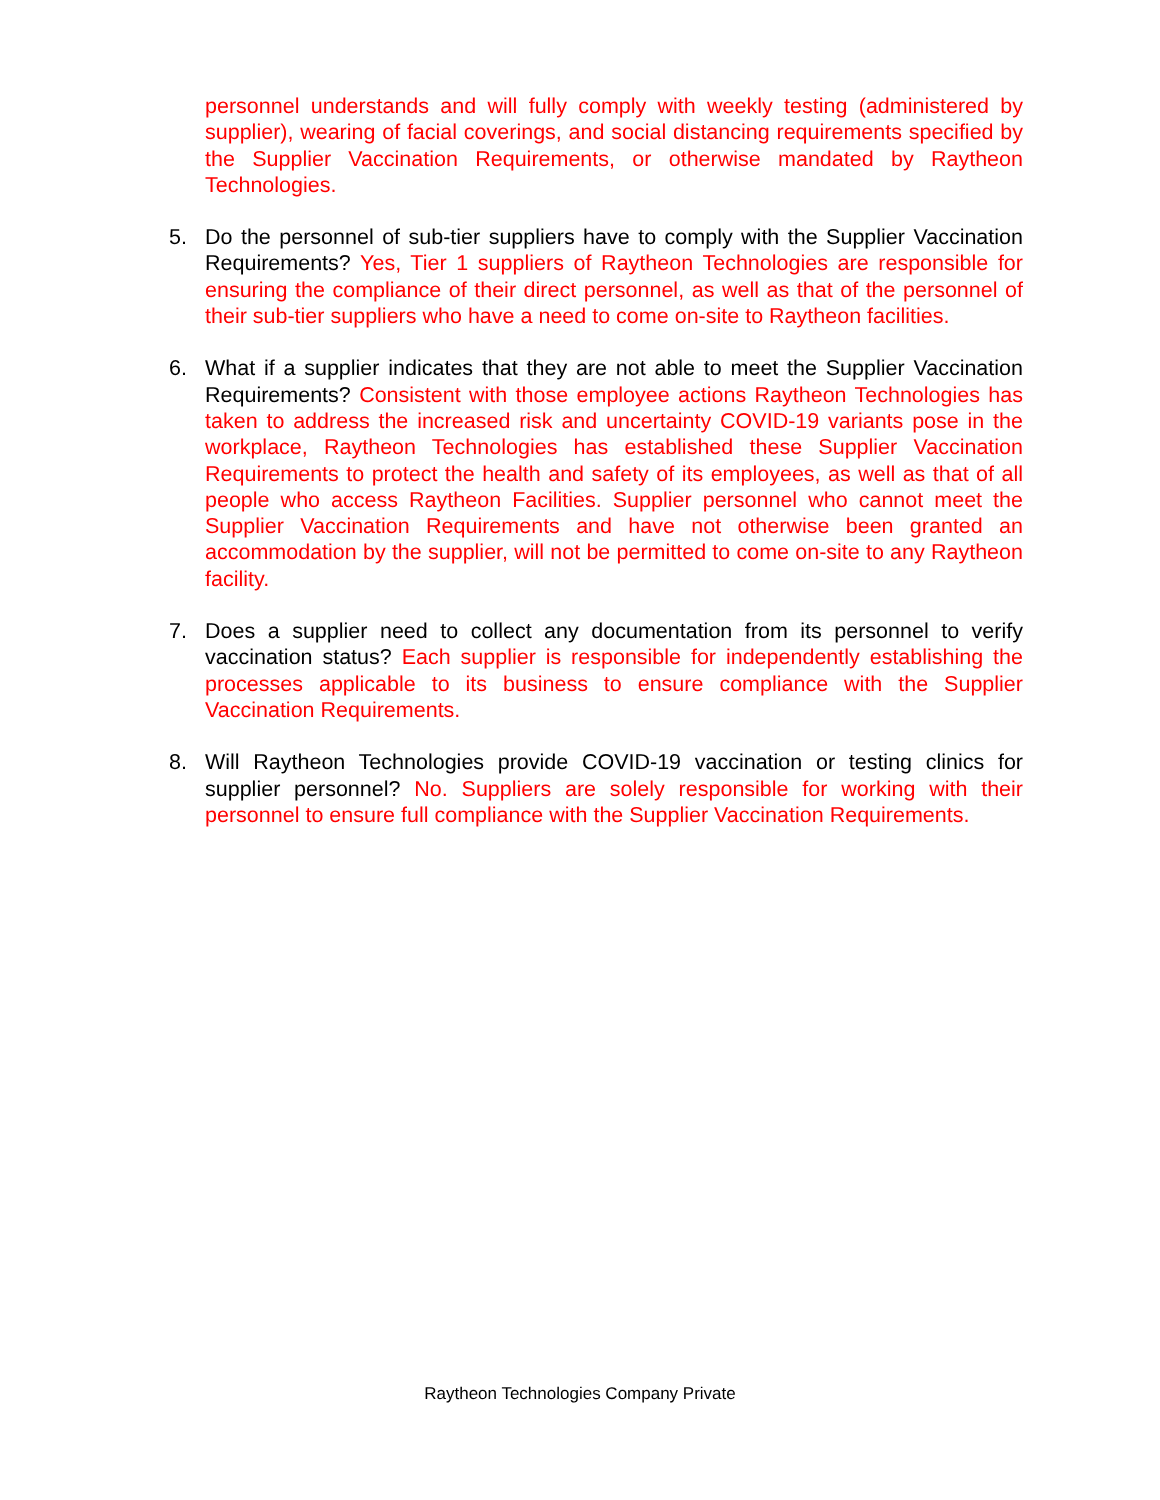personnel understands and will fully comply with weekly testing (administered by supplier), wearing of facial coverings, and social distancing requirements specified by the Supplier Vaccination Requirements, or otherwise mandated by Raytheon Technologies.
5. Do the personnel of sub-tier suppliers have to comply with the Supplier Vaccination Requirements? Yes, Tier 1 suppliers of Raytheon Technologies are responsible for ensuring the compliance of their direct personnel, as well as that of the personnel of their sub-tier suppliers who have a need to come on-site to Raytheon facilities.
6. What if a supplier indicates that they are not able to meet the Supplier Vaccination Requirements? Consistent with those employee actions Raytheon Technologies has taken to address the increased risk and uncertainty COVID-19 variants pose in the workplace, Raytheon Technologies has established these Supplier Vaccination Requirements to protect the health and safety of its employees, as well as that of all people who access Raytheon Facilities. Supplier personnel who cannot meet the Supplier Vaccination Requirements and have not otherwise been granted an accommodation by the supplier, will not be permitted to come on-site to any Raytheon facility.
7. Does a supplier need to collect any documentation from its personnel to verify vaccination status? Each supplier is responsible for independently establishing the processes applicable to its business to ensure compliance with the Supplier Vaccination Requirements.
8. Will Raytheon Technologies provide COVID-19 vaccination or testing clinics for supplier personnel? No. Suppliers are solely responsible for working with their personnel to ensure full compliance with the Supplier Vaccination Requirements.
Raytheon Technologies Company Private